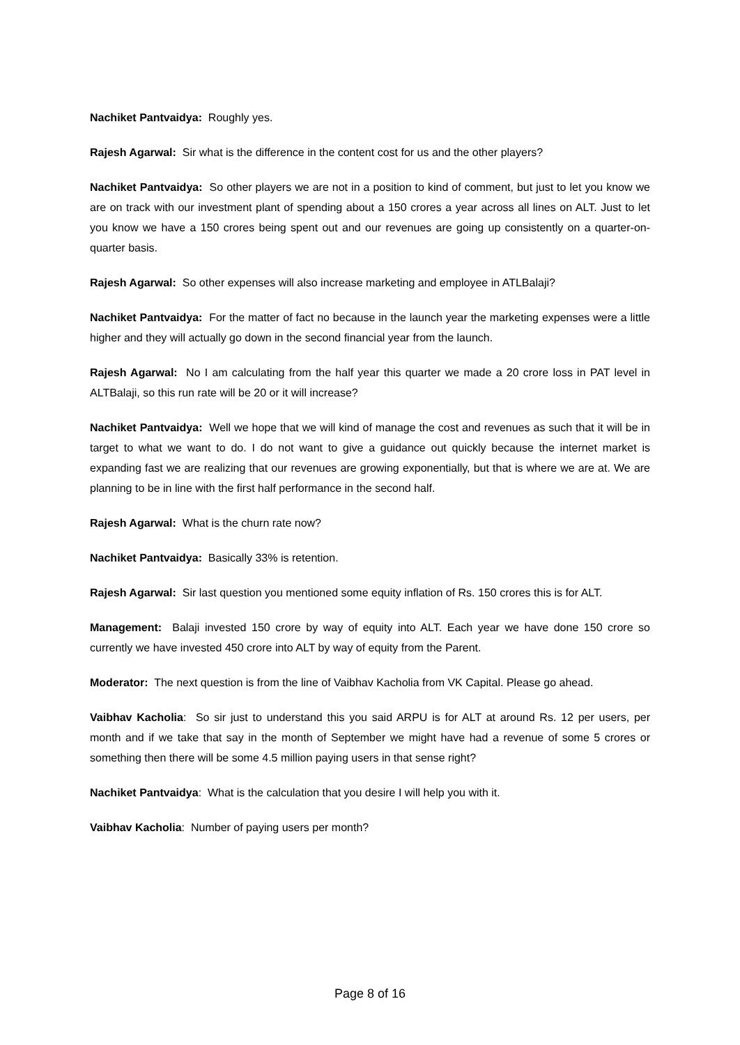Nachiket Pantvaidya: Roughly yes.
Rajesh Agarwal: Sir what is the difference in the content cost for us and the other players?
Nachiket Pantvaidya: So other players we are not in a position to kind of comment, but just to let you know we are on track with our investment plant of spending about a 150 crores a year across all lines on ALT. Just to let you know we have a 150 crores being spent out and our revenues are going up consistently on a quarter-on-quarter basis.
Rajesh Agarwal: So other expenses will also increase marketing and employee in ATLBalaji?
Nachiket Pantvaidya: For the matter of fact no because in the launch year the marketing expenses were a little higher and they will actually go down in the second financial year from the launch.
Rajesh Agarwal: No I am calculating from the half year this quarter we made a 20 crore loss in PAT level in ALTBalaji, so this run rate will be 20 or it will increase?
Nachiket Pantvaidya: Well we hope that we will kind of manage the cost and revenues as such that it will be in target to what we want to do. I do not want to give a guidance out quickly because the internet market is expanding fast we are realizing that our revenues are growing exponentially, but that is where we are at. We are planning to be in line with the first half performance in the second half.
Rajesh Agarwal: What is the churn rate now?
Nachiket Pantvaidya: Basically 33% is retention.
Rajesh Agarwal: Sir last question you mentioned some equity inflation of Rs. 150 crores this is for ALT.
Management: Balaji invested 150 crore by way of equity into ALT. Each year we have done 150 crore so currently we have invested 450 crore into ALT by way of equity from the Parent.
Moderator: The next question is from the line of Vaibhav Kacholia from VK Capital. Please go ahead.
Vaibhav Kacholia: So sir just to understand this you said ARPU is for ALT at around Rs. 12 per users, per month and if we take that say in the month of September we might have had a revenue of some 5 crores or something then there will be some 4.5 million paying users in that sense right?
Nachiket Pantvaidya: What is the calculation that you desire I will help you with it.
Vaibhav Kacholia: Number of paying users per month?
Page 8 of 16